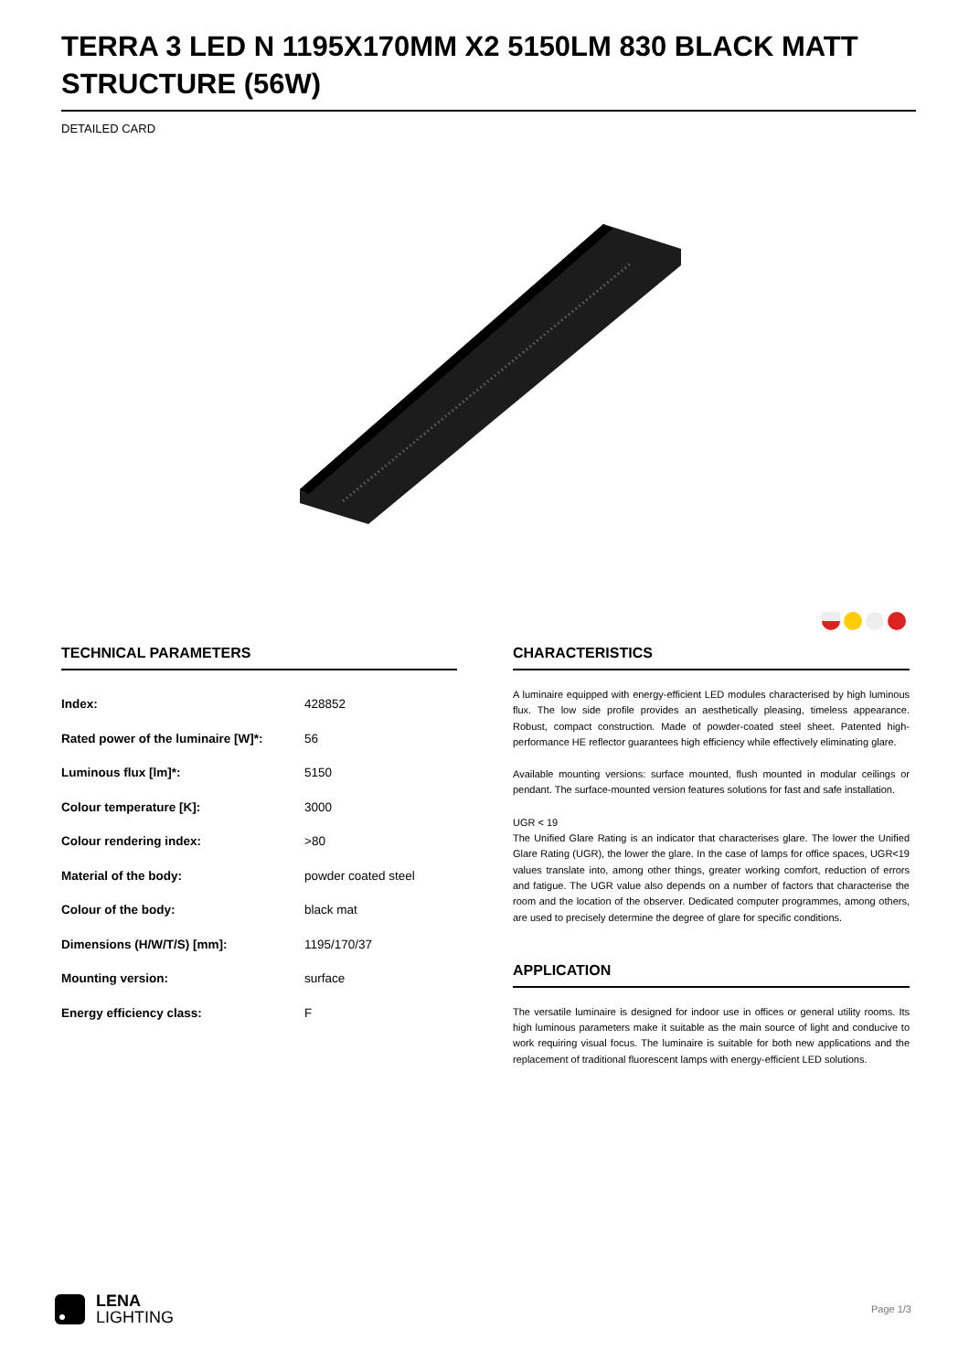TERRA 3 LED N 1195X170MM X2 5150LM 830 BLACK MATT STRUCTURE (56W)
DETAILED CARD
TECHNICAL PARAMETERS
| Index: | 428852 |
| Rated power of the luminaire [W]*: | 56 |
| Luminous flux [lm]*: | 5150 |
| Colour temperature [K]: | 3000 |
| Colour rendering index: | >80 |
| Material of the body: | powder coated steel |
| Colour of the body: | black mat |
| Dimensions (H/W/T/S) [mm]: | 1195/170/37 |
| Mounting version: | surface |
| Energy efficiency class: | F |
CHARACTERISTICS
A luminaire equipped with energy-efficient LED modules characterised by high luminous flux. The low side profile provides an aesthetically pleasing, timeless appearance. Robust, compact construction. Made of powder-coated steel sheet. Patented high-performance HE reflector guarantees high efficiency while effectively eliminating glare.
Available mounting versions: surface mounted, flush mounted in modular ceilings or pendant. The surface-mounted version features solutions for fast and safe installation.
UGR < 19
The Unified Glare Rating is an indicator that characterises glare. The lower the Unified Glare Rating (UGR), the lower the glare. In the case of lamps for office spaces, UGR<19 values translate into, among other things, greater working comfort, reduction of errors and fatigue. The UGR value also depends on a number of factors that characterise the room and the location of the observer. Dedicated computer programmes, among others, are used to precisely determine the degree of glare for specific conditions.
APPLICATION
The versatile luminaire is designed for indoor use in offices or general utility rooms. Its high luminous parameters make it suitable as the main source of light and conducive to work requiring visual focus. The luminaire is suitable for both new applications and the replacement of traditional fluorescent lamps with energy-efficient LED solutions.
LENA
LIGHTING
Page 1/3